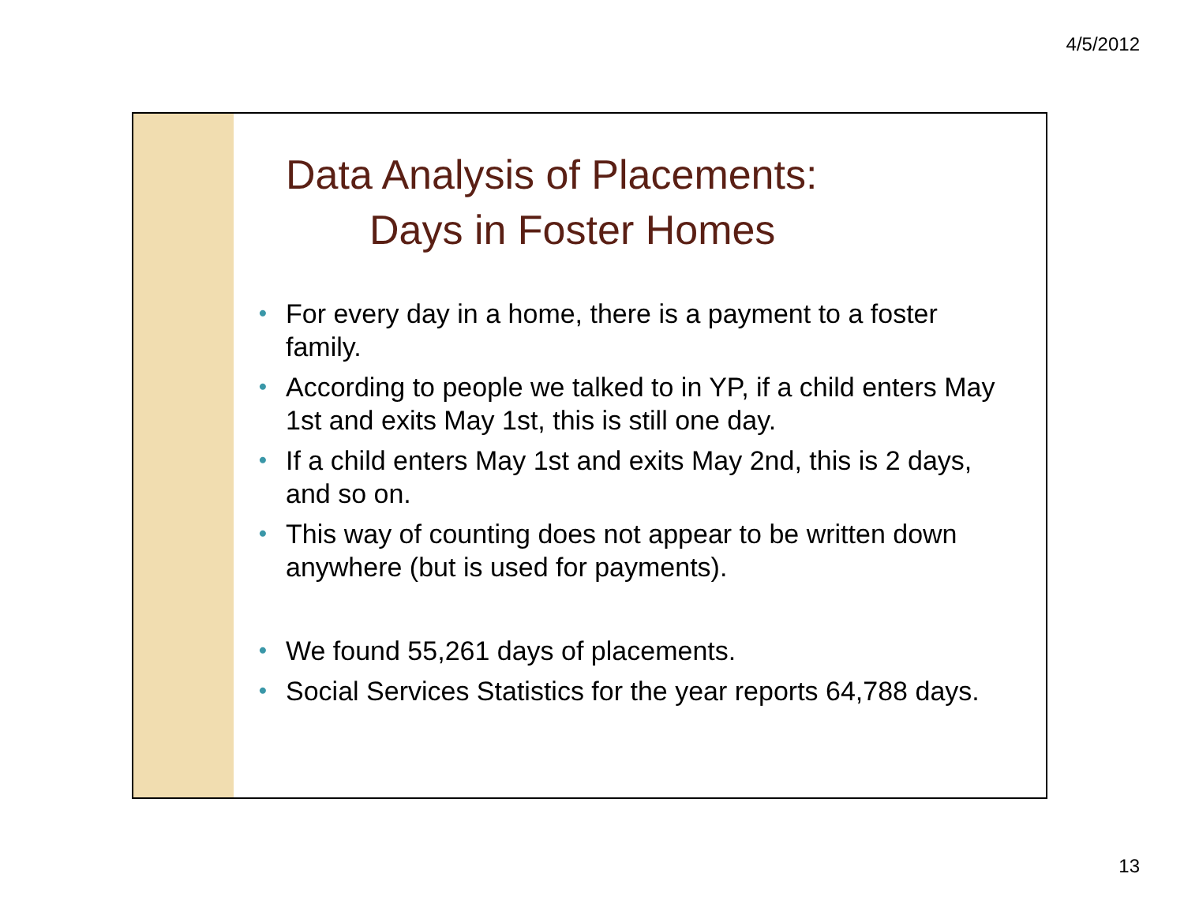4/5/2012
Data Analysis of Placements:
Days in Foster Homes
• For every day in a home, there is a payment to a foster family.
• According to people we talked to in YP, if a child enters May 1st and exits May 1st, this is still one day.
• If a child enters May 1st and exits May 2nd, this is 2 days, and so on.
• This way of counting does not appear to be written down anywhere (but is used for payments).
• We found 55,261 days of placements.
• Social Services Statistics for the year reports 64,788 days.
13